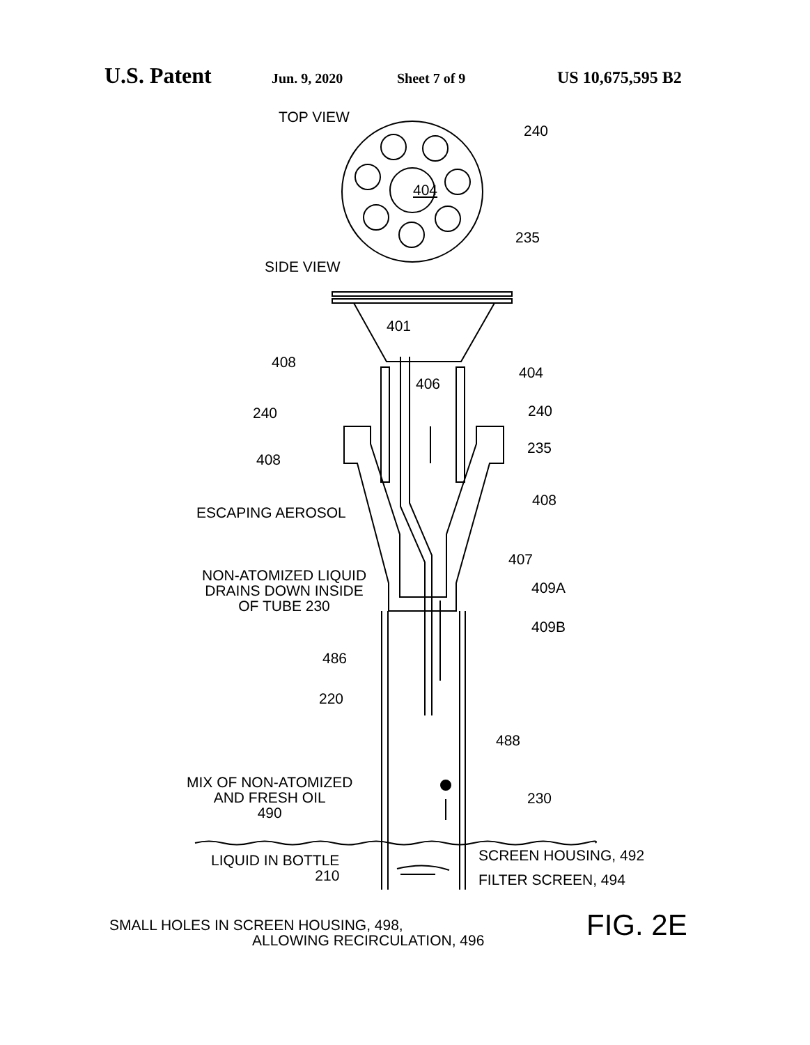U.S. Patent Jun. 9, 2020 Sheet 7 of 9 US 10,675,595 B2
TOP VIEW
240
404
235
SIDE VIEW
401
408
404
406
240 240
408
235
408
ESCAPING AEROSOL
407
NON-ATOMIZED LIQUID
DRAINS DOWN INSIDE
OF TUBE 230
409A
409B
486
220
488
MIX OF NON-ATOMIZED
AND FRESH OIL
490
230
SCREEN HOUSING, 492
LIQUID IN BOTTLE
210
FILTER SCREEN, 494
SMALL HOLES IN SCREEN HOUSING, 498,
ALLOWING RECIRCULATION, 496
FIG. 2E